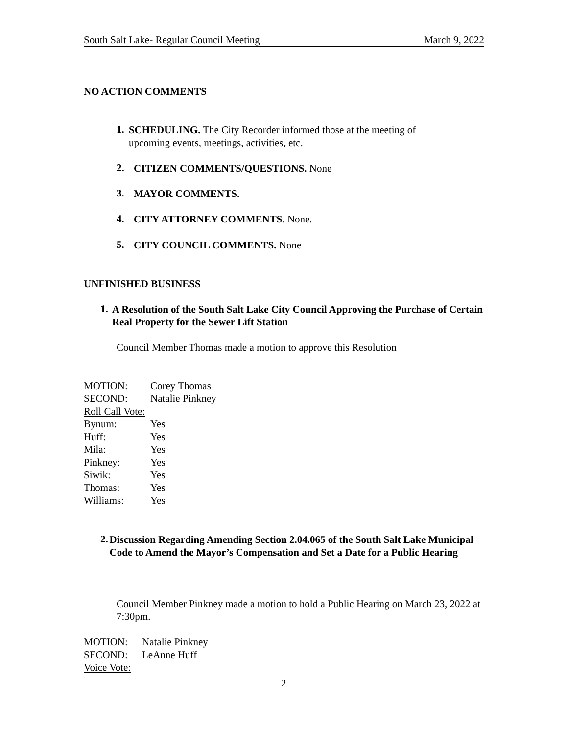South Salt Lake- Regular Council Meeting March 9, 2022
NO ACTION COMMENTS
1.
SCHEDULING. The City Recorder informed those at the meeting of upcoming events, meetings, activities, etc.
2.
CITIZEN COMMENTS/QUESTIONS. None
3.
MAYOR COMMENTS.
4.
CITY ATTORNEY COMMENTS. None.
5.
CITY COUNCIL COMMENTS. None
UNFINISHED BUSINESS
1.
A Resolution of the South Salt Lake City Council Approving the Purchase of Certain Real Property for the Sewer Lift Station
Council Member Thomas made a motion to approve this Resolution
| MOTION: | Corey Thomas |
| SECOND: | Natalie Pinkney |
| Roll Call Vote: | |
| Bynum: | Yes |
| Huff: | Yes |
| Mila: | Yes |
| Pinkney: | Yes |
| Siwik: | Yes |
| Thomas: | Yes |
| Williams: | Yes |
2.
Discussion Regarding Amending Section 2.04.065 of the South Salt Lake Municipal Code to Amend the Mayor’s Compensation and Set a Date for a Public Hearing
Council Member Pinkney made a motion to hold a Public Hearing on March 23, 2022 at 7:30pm.
| MOTION: | Natalie Pinkney |
| SECOND: | LeAnne Huff |
| Voice Vote: | |
2